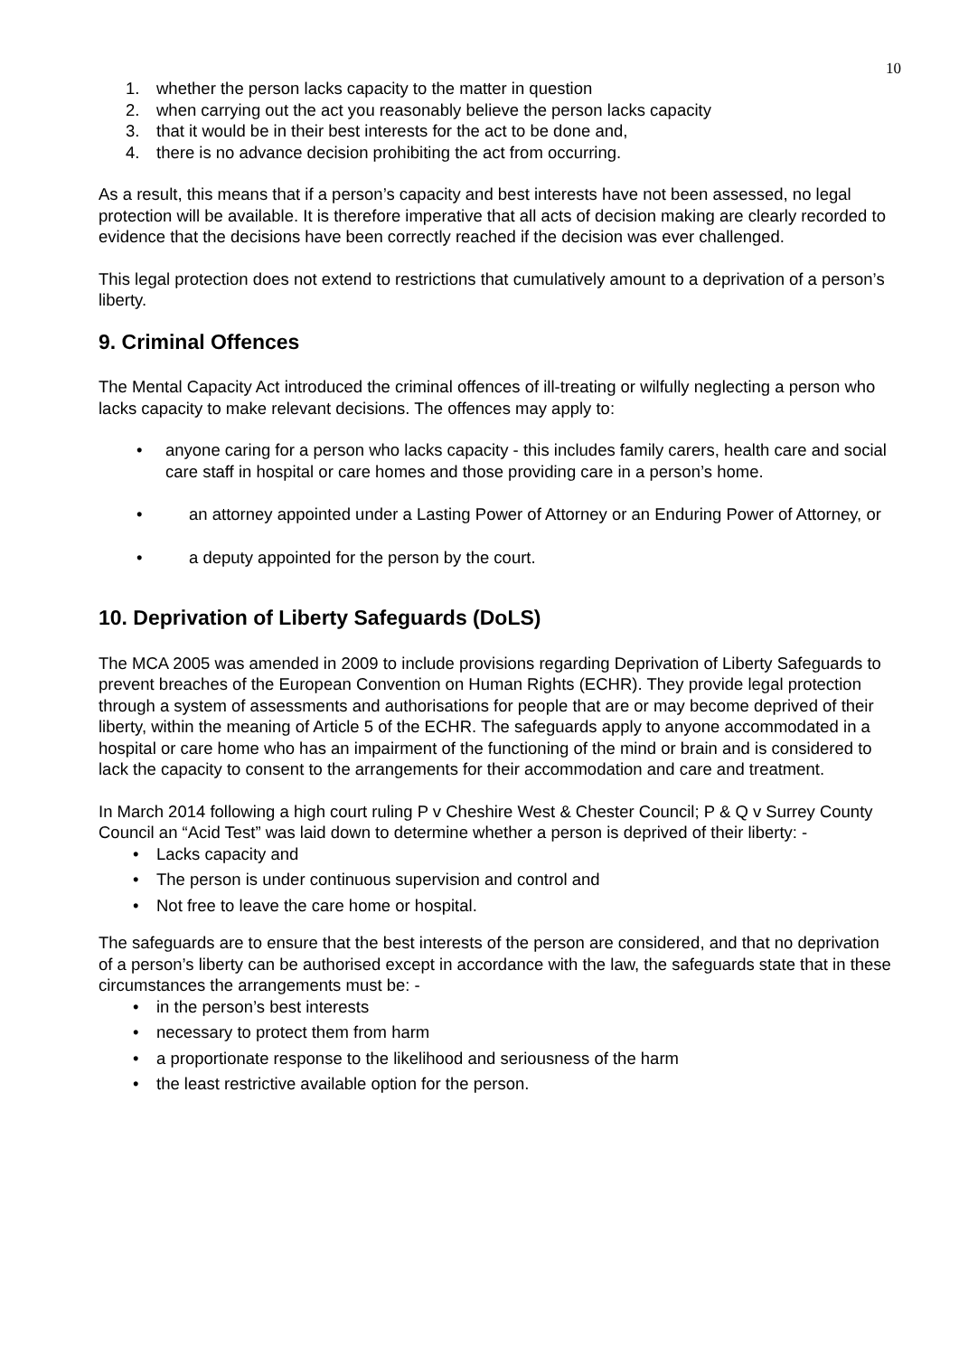10
1. whether the person lacks capacity to the matter in question
2. when carrying out the act you reasonably believe the person lacks capacity
3. that it would be in their best interests for the act to be done and,
4. there is no advance decision prohibiting the act from occurring.
As a result, this means that if a person’s capacity and best interests have not been assessed, no legal protection will be available. It is therefore imperative that all acts of decision making are clearly recorded to evidence that the decisions have been correctly reached if the decision was ever challenged.
This legal protection does not extend to restrictions that cumulatively amount to a deprivation of a person’s liberty.
9. Criminal Offences
The Mental Capacity Act introduced the criminal offences of ill-treating or wilfully neglecting a person who lacks capacity to make relevant decisions. The offences may apply to:
• anyone caring for a person who lacks capacity - this includes family carers, health care and social care staff in hospital or care homes and those providing care in a person’s home.
• an attorney appointed under a Lasting Power of Attorney or an Enduring Power of Attorney, or
• a deputy appointed for the person by the court.
10. Deprivation of Liberty Safeguards (DoLS)
The MCA 2005 was amended in 2009 to include provisions regarding Deprivation of Liberty Safeguards to prevent breaches of the European Convention on Human Rights (ECHR). They provide legal protection through a system of assessments and authorisations for people that are or may become deprived of their liberty, within the meaning of Article 5 of the ECHR. The safeguards apply to anyone accommodated in a hospital or care home who has an impairment of the functioning of the mind or brain and is considered to lack the capacity to consent to the arrangements for their accommodation and care and treatment.
In March 2014 following a high court ruling P v Cheshire West & Chester Council; P & Q v Surrey County Council an “Acid Test” was laid down to determine whether a person is deprived of their liberty: -
• Lacks capacity and
• The person is under continuous supervision and control and
• Not free to leave the care home or hospital.
The safeguards are to ensure that the best interests of the person are considered, and that no deprivation of a person’s liberty can be authorised except in accordance with the law, the safeguards state that in these circumstances the arrangements must be: -
• in the person’s best interests
• necessary to protect them from harm
• a proportionate response to the likelihood and seriousness of the harm
• the least restrictive available option for the person.